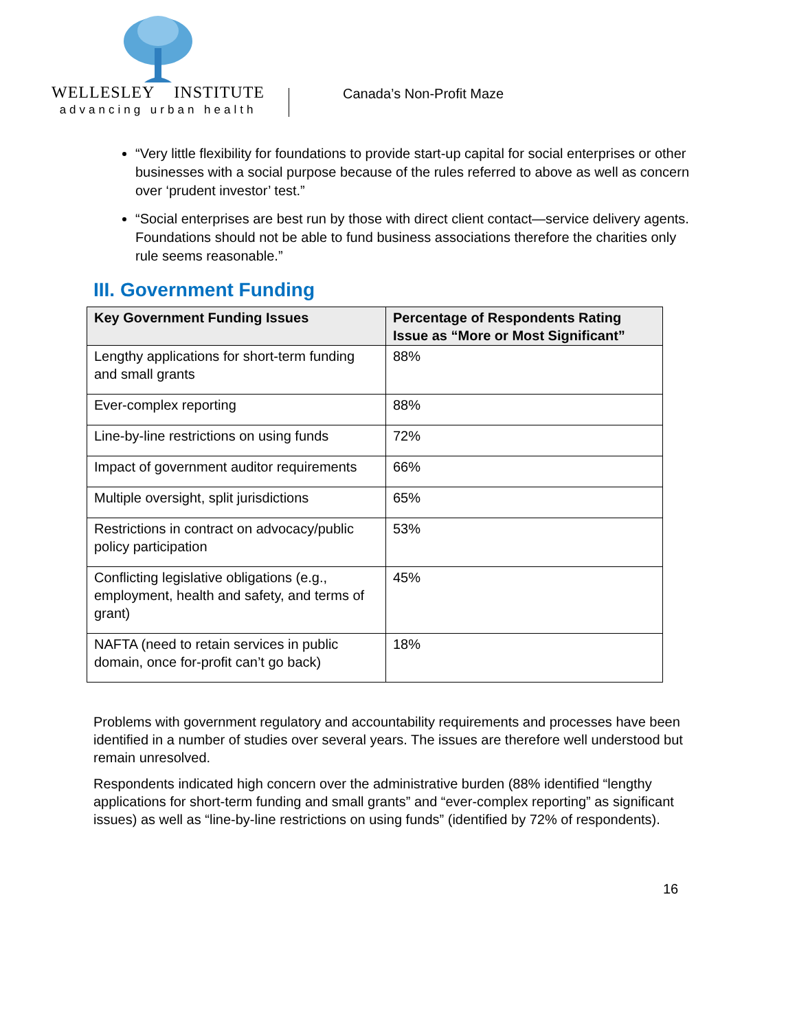WELLESLEY INSTITUTE
advancing urban health
Canada’s Non-Profit Maze
“Very little flexibility for foundations to provide start-up capital for social enterprises or other businesses with a social purpose because of the rules referred to above as well as concern over ‘prudent investor’ test.”
“Social enterprises are best run by those with direct client contact—service delivery agents. Foundations should not be able to fund business associations therefore the charities only rule seems reasonable.”
III. Government Funding
| Key Government Funding Issues | Percentage of Respondents Rating Issue as “More or Most Significant” |
| --- | --- |
| Lengthy applications for short-term funding and small grants | 88% |
| Ever-complex reporting | 88% |
| Line-by-line restrictions on using funds | 72% |
| Impact of government auditor requirements | 66% |
| Multiple oversight, split jurisdictions | 65% |
| Restrictions in contract on advocacy/public policy participation | 53% |
| Conflicting legislative obligations (e.g., employment, health and safety, and terms of grant) | 45% |
| NAFTA (need to retain services in public domain, once for-profit can’t go back) | 18% |
Problems with government regulatory and accountability requirements and processes have been identified in a number of studies over several years. The issues are therefore well understood but remain unresolved.
Respondents indicated high concern over the administrative burden (88% identified “lengthy applications for short-term funding and small grants” and “ever-complex reporting” as significant issues) as well as “line-by-line restrictions on using funds” (identified by 72% of respondents).
16